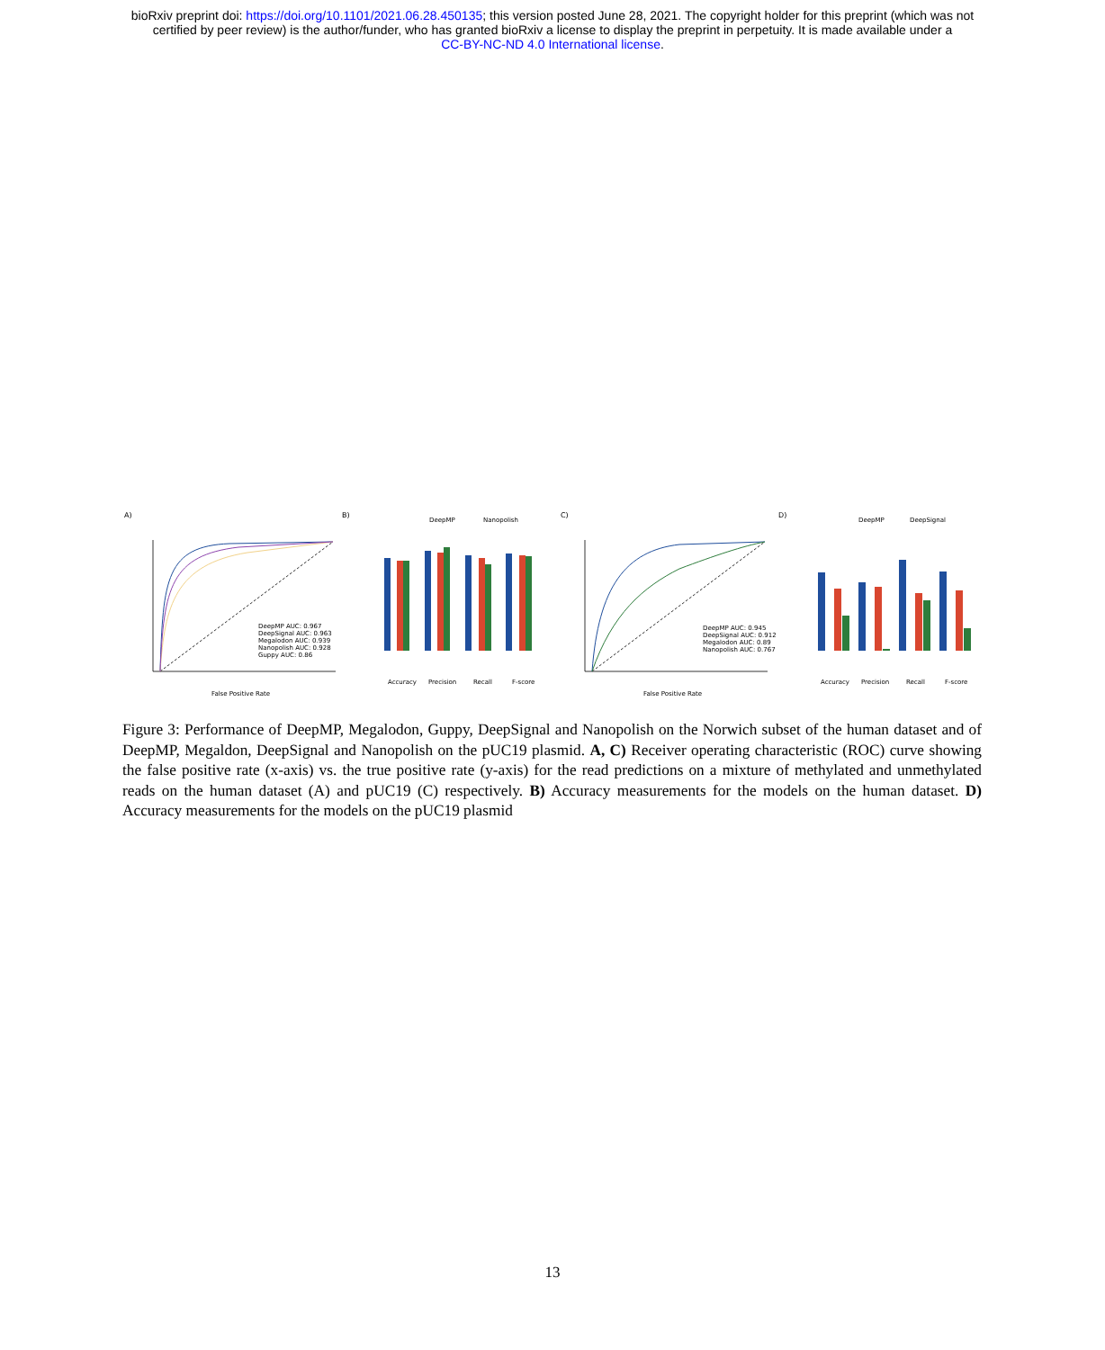bioRxiv preprint doi: https://doi.org/10.1101/2021.06.28.450135; this version posted June 28, 2021. The copyright holder for this preprint (which was not
certified by peer review) is the author/funder, who has granted bioRxiv a license to display the preprint in perpetuity. It is made available under a
CC-BY-NC-ND 4.0 International license.
A)
B)
C)
D)
False Positive Rate
False Positive Rate
DeepMP AUC: 0.967
DeepSignal AUC: 0.963
Megalodon AUC: 0.939
Nanopolish AUC: 0.928
Guppy AUC: 0.86
DeepMP AUC: 0.945
DeepSignal AUC: 0.912
Megalodon AUC: 0.89
Nanopolish AUC: 0.767
Accuracy
Precision
Recall
F-score
Accuracy
Precision
Recall
F-score
DeepMP
Nanopolish
DeepMP
DeepSignal
Figure 3: Performance of DeepMP, Megalodon, Guppy, DeepSignal and Nanopolish on the Norwich subset of the human dataset and of DeepMP, Megaldon, DeepSignal and Nanopolish on the pUC19 plasmid. A, C) Receiver operating characteristic (ROC) curve showing the false positive rate (x-axis) vs. the true positive rate (y-axis) for the read predictions on a mixture of methylated and unmethylated reads on the human dataset (A) and pUC19 (C) respectively. B) Accuracy measurements for the models on the human dataset. D) Accuracy measurements for the models on the pUC19 plasmid
13